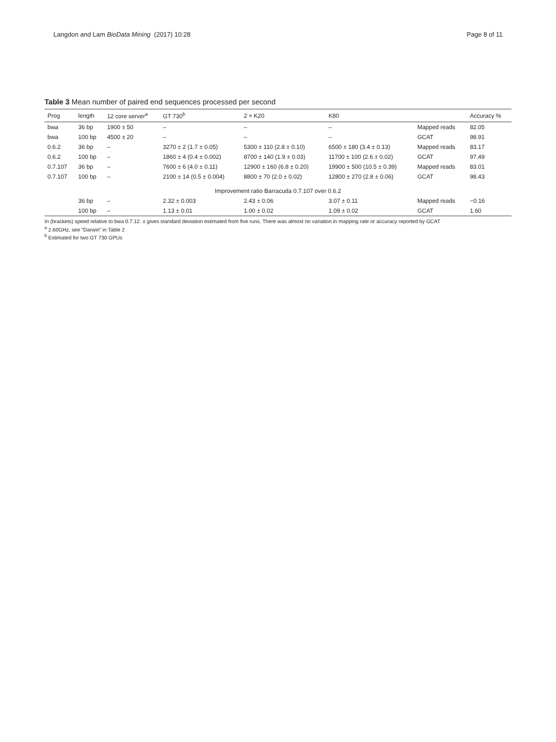Langdon and Lam BioData Mining (2017) 10:28
Page 8 of 11
Table 3 Mean number of paired end sequences processed per second
| Prog | length | 12 core server<sup>a</sup> | GT 730<sup>b</sup> | 2 × K20 | K80 | | Accuracy % |
| --- | --- | --- | --- | --- | --- | --- | --- |
| bwa | 36 bp | 1900 ± 50 | – | – | – | Mapped reads | 82.05 |
| bwa | 100 bp | 4500 ± 20 | – | – | – | GCAT | 98.91 |
| 0.6.2 | 36 bp | – | 3270 ± 2 (1.7 ± 0.05) | 5300 ± 110 (2.8 ± 0.10) | 6500 ± 180 (3.4 ± 0.13) | Mapped reads | 83.17 |
| 0.6.2 | 100 bp | – | 1860 ± 4 (0.4 ± 0.002) | 8700 ± 140 (1.9 ± 0.03) | 11700 ± 100 (2.6 ± 0.02) | GCAT | 97.49 |
| 0.7.107 | 36 bp | – | 7600 ± 6 (4.0 ± 0.11) | 12900 ± 160 (6.8 ± 0.20) | 19900 ± 500 (10.5 ± 0.39) | Mapped reads | 83.01 |
| 0.7.107 | 100 bp | – | 2100 ± 14 (0.5 ± 0.004) | 8800 ± 70 (2.0 ± 0.02) | 12800 ± 270 (2.8 ± 0.06) | GCAT | 98.43 |
| Improvement ratio Barracuda 0.7.107 over 0.6.2 | | | | | | | |
| | 36 bp | – | 2.32 ± 0.003 | 2.43 ± 0.06 | 3.07 ± 0.11 | Mapped reads | −0.16 |
| | 100 bp | – | 1.13 ± 0.01 | 1.00 ± 0.02 | 1.09 ± 0.02 | GCAT | 1.60 |
In (brackets) speed relative to bwa 0.7.12. ± gives standard deviation estimated from five runs. There was almost no variation in mapping rate or accuracy reported by GCAT
<sup>a</sup> 2.60GHz, see “Darwin” in Table 2
<sup>b</sup> Estimated for two GT 730 GPUs